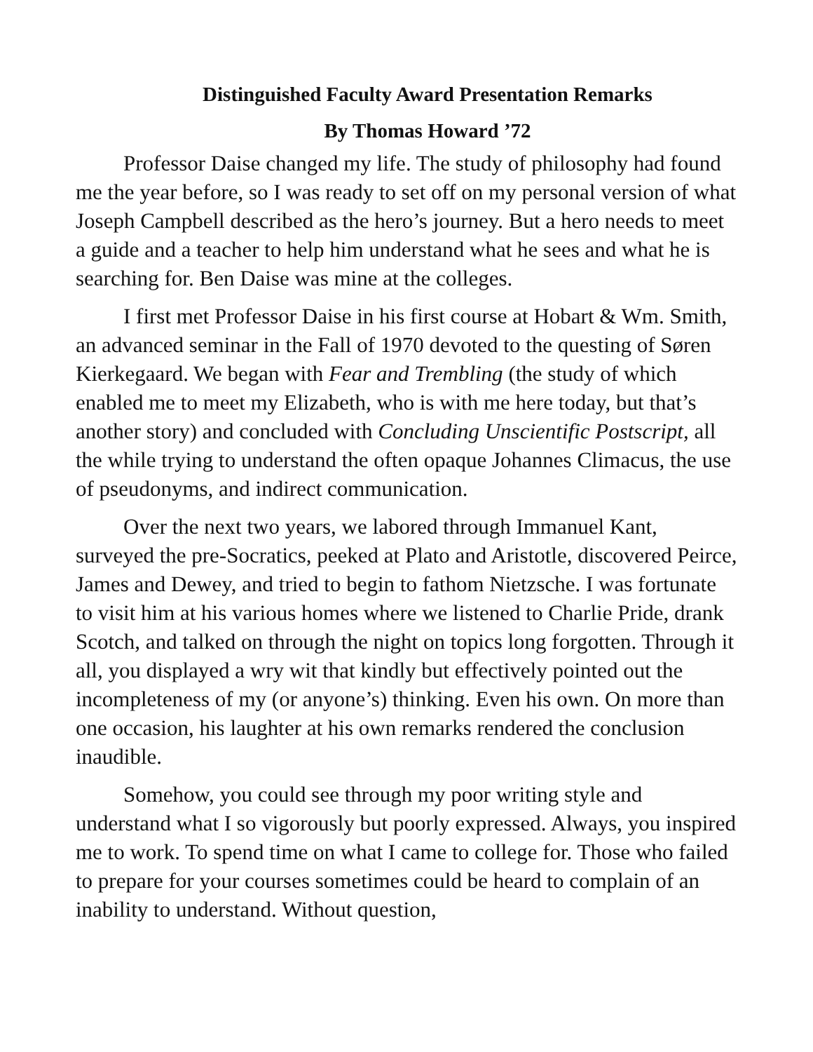Distinguished Faculty Award Presentation Remarks
By Thomas Howard ’72
Professor Daise changed my life. The study of philosophy had found me the year before, so I was ready to set off on my personal version of what Joseph Campbell described as the hero’s journey. But a hero needs to meet a guide and a teacher to help him understand what he sees and what he is searching for. Ben Daise was mine at the colleges.
I first met Professor Daise in his first course at Hobart & Wm. Smith, an advanced seminar in the Fall of 1970 devoted to the questing of Søren Kierkegaard. We began with Fear and Trembling (the study of which enabled me to meet my Elizabeth, who is with me here today, but that’s another story) and concluded with Concluding Unscientific Postscript, all the while trying to understand the often opaque Johannes Climacus, the use of pseudonyms, and indirect communication.
Over the next two years, we labored through Immanuel Kant, surveyed the pre-Socratics, peeked at Plato and Aristotle, discovered Peirce, James and Dewey, and tried to begin to fathom Nietzsche. I was fortunate to visit him at his various homes where we listened to Charlie Pride, drank Scotch, and talked on through the night on topics long forgotten. Through it all, you displayed a wry wit that kindly but effectively pointed out the incompleteness of my (or anyone’s) thinking. Even his own. On more than one occasion, his laughter at his own remarks rendered the conclusion inaudible.
Somehow, you could see through my poor writing style and understand what I so vigorously but poorly expressed. Always, you inspired me to work. To spend time on what I came to college for. Those who failed to prepare for your courses sometimes could be heard to complain of an inability to understand. Without question,